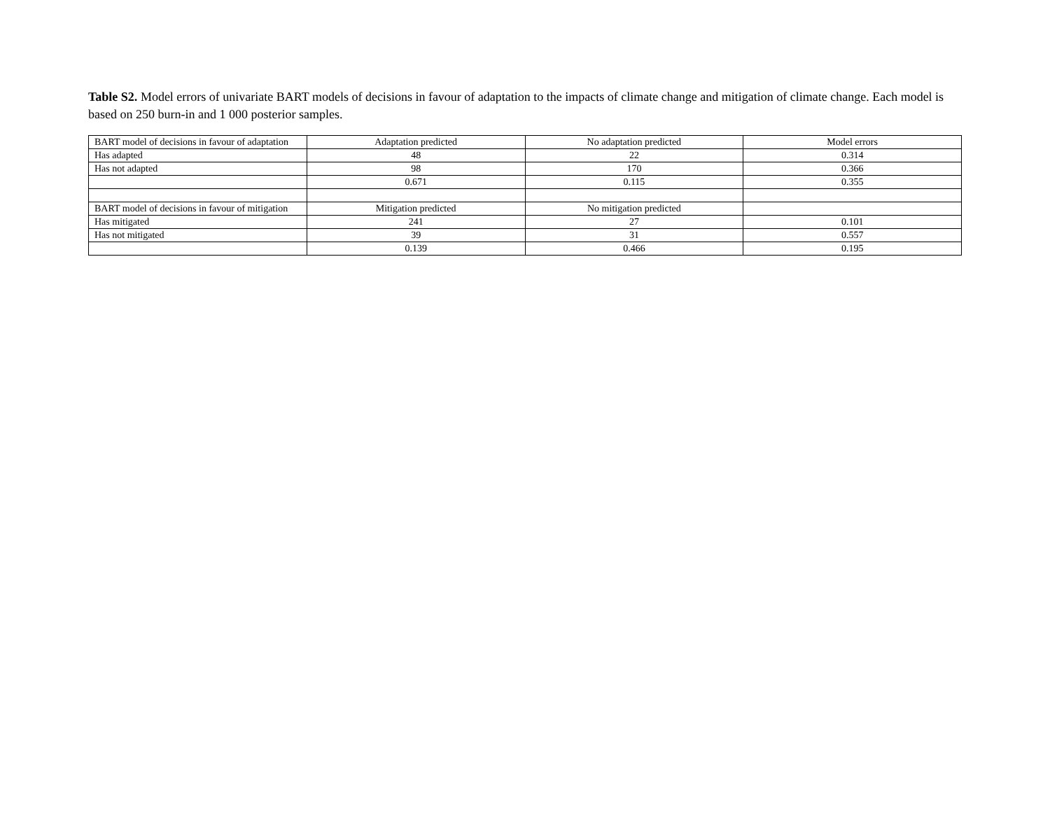Table S2. Model errors of univariate BART models of decisions in favour of adaptation to the impacts of climate change and mitigation of climate change. Each model is based on 250 burn-in and 1 000 posterior samples.
| BART model of decisions in favour of adaptation | Adaptation predicted | No adaptation predicted | Model errors |
| Has adapted | 48 | 22 | 0.314 |
| Has not adapted | 98 | 170 | 0.366 |
| | 0.671 | 0.115 | 0.355 |
| BART model of decisions in favour of mitigation | Mitigation predicted | No mitigation predicted | |
| Has mitigated | 241 | 27 | 0.101 |
| Has not mitigated | 39 | 31 | 0.557 |
| | 0.139 | 0.466 | 0.195 |